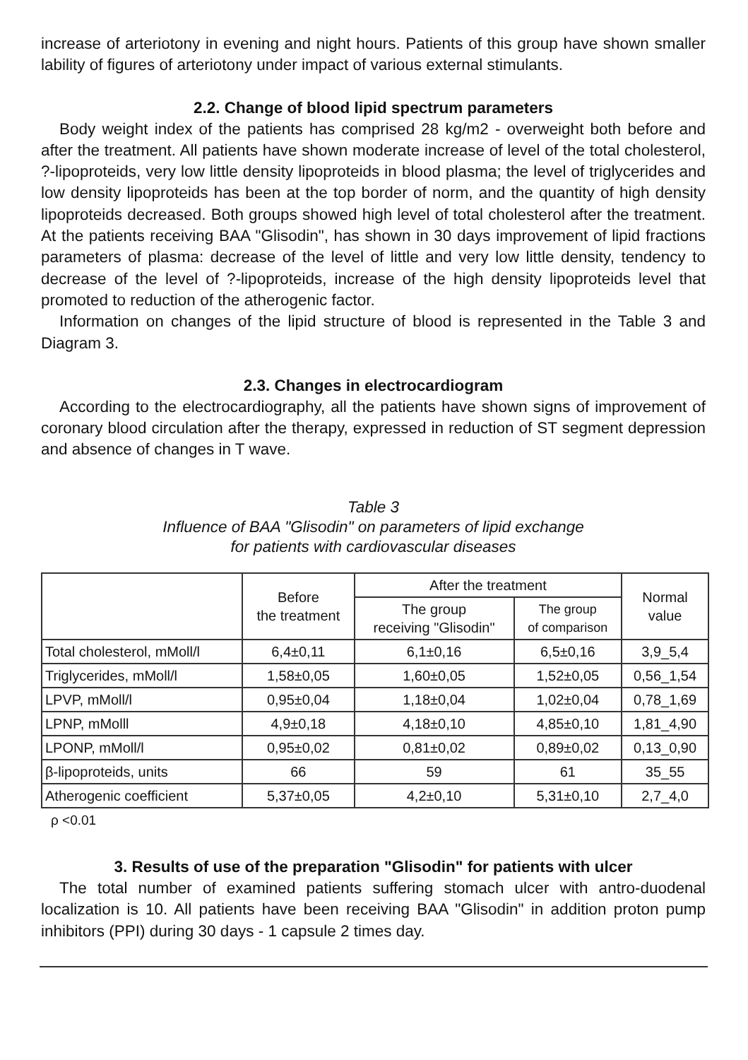increase of arteriotony in evening and night hours. Patients of this group have shown smaller lability of figures of arteriotony under impact of various external stimulants.
2.2. Change of blood lipid spectrum parameters
Body weight index of the patients has comprised 28 kg/m2 - overweight both before and after the treatment. All patients have shown moderate increase of level of the total cholesterol, ?-lipoproteids, very low little density lipoproteids in blood plasma; the level of triglycerides and low density lipoproteids has been at the top border of norm, and the quantity of high density lipoproteids decreased. Both groups showed high level of total cholesterol after the treatment. At the patients receiving BAA "Glisodin", has shown in 30 days improvement of lipid fractions parameters of plasma: decrease of the level of little and very low little density, tendency to decrease of the level of ?-lipoproteids, increase of the high density lipoproteids level that promoted to reduction of the atherogenic factor.
Information on changes of the lipid structure of blood is represented in the Table 3 and Diagram 3.
2.3. Changes in electrocardiogram
According to the electrocardiography, all the patients have shown signs of improvement of coronary blood circulation after the therapy, expressed in reduction of ST segment depression and absence of changes in T wave.
Table 3
Influence of BAA "Glisodin" on parameters of lipid exchange
for patients with cardiovascular diseases
| | Before the treatment | After the treatment | | Normal value |
| --- | --- | --- | --- | --- |
| | | The group receiving "Glisodin" | The group of comparison | |
| Total cholesterol, mMoll/l | 6,4±0,11 | 6,1±0,16 | 6,5±0,16 | 3,9_5,4 |
| Triglycerides, mMoll/l | 1,58±0,05 | 1,60±0,05 | 1,52±0,05 | 0,56_1,54 |
| LPVP, mMoll/l | 0,95±0,04 | 1,18±0,04 | 1,02±0,04 | 0,78_1,69 |
| LPNP, mMolll | 4,9±0,18 | 4,18±0,10 | 4,85±0,10 | 1,81_4,90 |
| LPONP, mMoll/l | 0,95±0,02 | 0,81±0,02 | 0,89±0,02 | 0,13_0,90 |
| β-lipoproteids, units | 66 | 59 | 61 | 35_55 |
| Atherogenic coefficient | 5,37±0,05 | 4,2±0,10 | 5,31±0,10 | 2,7_4,0 |
ρ <0.01
3. Results of use of the preparation "Glisodin" for patients with ulcer
The total number of examined patients suffering stomach ulcer with antro-duodenal localization is 10. All patients have been receiving BAA "Glisodin" in addition proton pump inhibitors (PPI) during 30 days - 1 capsule 2 times day.